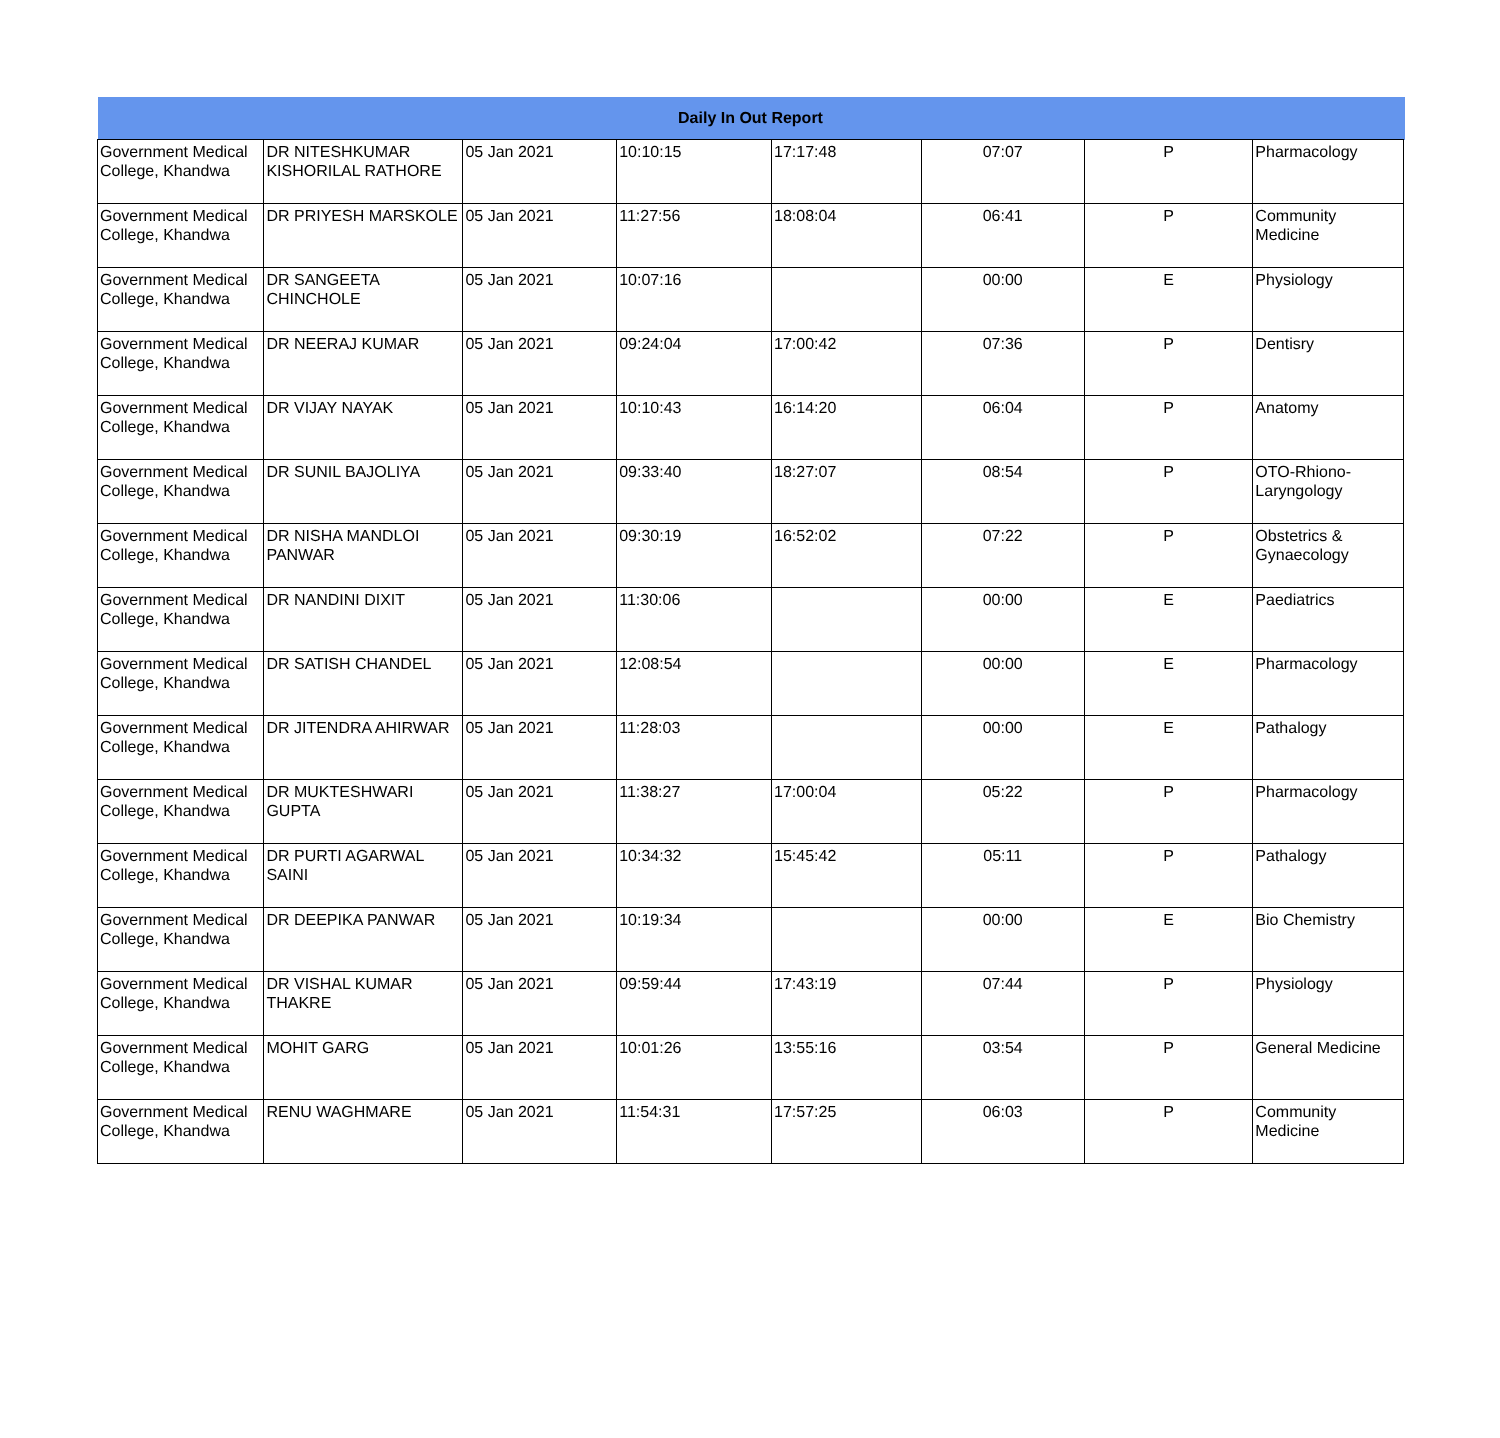| Daily In Out Report | | | | | | | | |
| --- | --- | --- | --- | --- | --- | --- | --- | --- |
| Government Medical College, Khandwa | DR NITESHKUMAR KISHORILAL RATHORE | 05 Jan 2021 | 10:10:15 | 17:17:48 | 07:07 | P | Pharmacology | |
| Government Medical College, Khandwa | DR PRIYESH MARSKOLE | 05 Jan 2021 | 11:27:56 | 18:08:04 | 06:41 | P | Community Medicine | |
| Government Medical College, Khandwa | DR SANGEETA CHINCHOLE | 05 Jan 2021 | 10:07:16 | | 00:00 | E | Physiology | |
| Government Medical College, Khandwa | DR NEERAJ KUMAR | 05 Jan 2021 | 09:24:04 | 17:00:42 | 07:36 | P | Dentisry | |
| Government Medical College, Khandwa | DR VIJAY NAYAK | 05 Jan 2021 | 10:10:43 | 16:14:20 | 06:04 | P | Anatomy | |
| Government Medical College, Khandwa | DR SUNIL BAJOLIYA | 05 Jan 2021 | 09:33:40 | 18:27:07 | 08:54 | P | OTO-Rhiono-Laryngology | |
| Government Medical College, Khandwa | DR NISHA MANDLOI PANWAR | 05 Jan 2021 | 09:30:19 | 16:52:02 | 07:22 | P | Obstetrics & Gynaecology | |
| Government Medical College, Khandwa | DR NANDINI DIXIT | 05 Jan 2021 | 11:30:06 | | 00:00 | E | Paediatrics | |
| Government Medical College, Khandwa | DR SATISH CHANDEL | 05 Jan 2021 | 12:08:54 | | 00:00 | E | Pharmacology | |
| Government Medical College, Khandwa | DR JITENDRA AHIRWAR | 05 Jan 2021 | 11:28:03 | | 00:00 | E | Pathalogy | |
| Government Medical College, Khandwa | DR MUKTESHWARI GUPTA | 05 Jan 2021 | 11:38:27 | 17:00:04 | 05:22 | P | Pharmacology | |
| Government Medical College, Khandwa | DR PURTI AGARWAL SAINI | 05 Jan 2021 | 10:34:32 | 15:45:42 | 05:11 | P | Pathalogy | |
| Government Medical College, Khandwa | DR DEEPIKA PANWAR | 05 Jan 2021 | 10:19:34 | | 00:00 | E | Bio Chemistry | |
| Government Medical College, Khandwa | DR VISHAL KUMAR THAKRE | 05 Jan 2021 | 09:59:44 | 17:43:19 | 07:44 | P | Physiology | |
| Government Medical College, Khandwa | MOHIT GARG | 05 Jan 2021 | 10:01:26 | 13:55:16 | 03:54 | P | General Medicine | |
| Government Medical College, Khandwa | RENU WAGHMARE | 05 Jan 2021 | 11:54:31 | 17:57:25 | 06:03 | P | Community Medicine | |